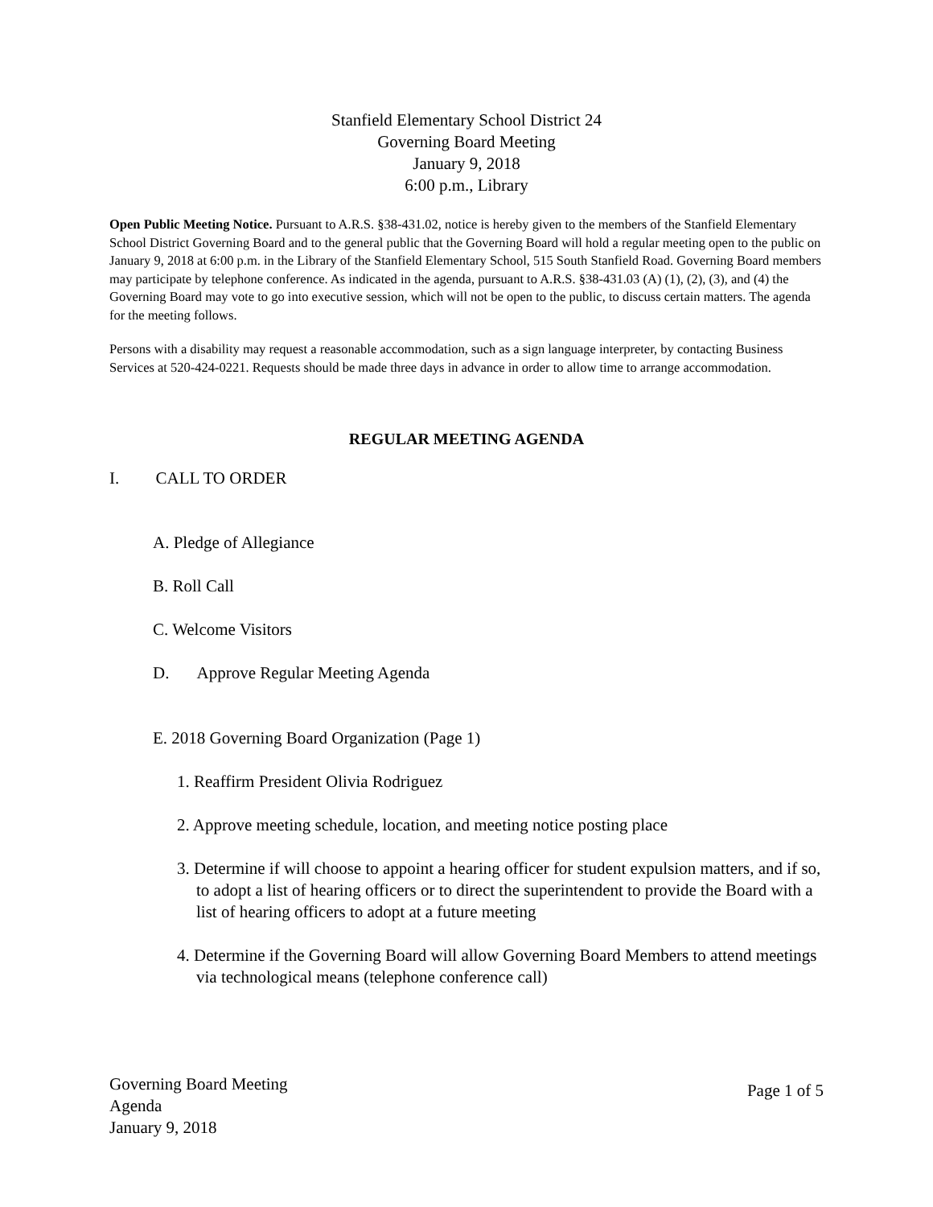Stanfield Elementary School District 24
Governing Board Meeting
January 9, 2018
6:00 p.m., Library
Open Public Meeting Notice. Pursuant to A.R.S. §38-431.02, notice is hereby given to the members of the Stanfield Elementary School District Governing Board and to the general public that the Governing Board will hold a regular meeting open to the public on January 9, 2018 at 6:00 p.m. in the Library of the Stanfield Elementary School, 515 South Stanfield Road. Governing Board members may participate by telephone conference. As indicated in the agenda, pursuant to A.R.S. §38-431.03 (A) (1), (2), (3), and (4) the Governing Board may vote to go into executive session, which will not be open to the public, to discuss certain matters. The agenda for the meeting follows.
Persons with a disability may request a reasonable accommodation, such as a sign language interpreter, by contacting Business Services at 520-424-0221. Requests should be made three days in advance in order to allow time to arrange accommodation.
REGULAR MEETING AGENDA
I. CALL TO ORDER
A. Pledge of Allegiance
B. Roll Call
C. Welcome Visitors
D. Approve Regular Meeting Agenda
E. 2018 Governing Board Organization (Page 1)
1. Reaffirm President Olivia Rodriguez
2. Approve meeting schedule, location, and meeting notice posting place
3. Determine if will choose to appoint a hearing officer for student expulsion matters, and if so, to adopt a list of hearing officers or to direct the superintendent to provide the Board with a list of hearing officers to adopt at a future meeting
4. Determine if the Governing Board will allow Governing Board Members to attend meetings via technological means (telephone conference call)
Governing Board Meeting
Agenda
January 9, 2018
Page 1 of 5